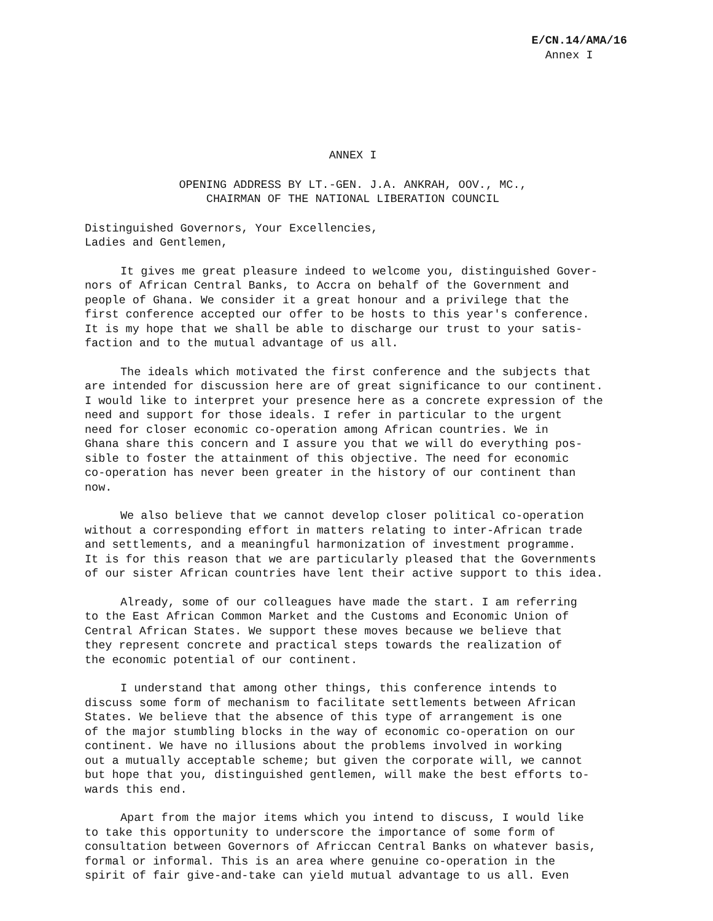E/CN.14/AMA/16
Annex I
ANNEX I
OPENING ADDRESS BY LT.-GEN. J.A. ANKRAH, OOV., MC.,
CHAIRMAN OF THE NATIONAL LIBERATION COUNCIL
Distinguished Governors, Your Excellencies,
Ladies and Gentlemen,
It gives me great pleasure indeed to welcome you, distinguished Gover- nors of African Central Banks, to Accra on behalf of the Government and people of Ghana. We consider it a great honour and a privilege that the first conference accepted our offer to be hosts to this year's conference. It is my hope that we shall be able to discharge our trust to your satis- faction and to the mutual advantage of us all.
The ideals which motivated the first conference and the subjects that are intended for discussion here are of great significance to our continent. I would like to interpret your presence here as a concrete expression of the need and support for those ideals. I refer in particular to the urgent need for closer economic co-operation among African countries. We in Ghana share this concern and I assure you that we will do everything pos- sible to foster the attainment of this objective. The need for economic co-operation has never been greater in the history of our continent than now.
We also believe that we cannot develop closer political co-operation without a corresponding effort in matters relating to inter-African trade and settlements, and a meaningful harmonization of investment programme. It is for this reason that we are particularly pleased that the Governments of our sister African countries have lent their active support to this idea.
Already, some of our colleagues have made the start. I am referring to the East African Common Market and the Customs and Economic Union of Central African States. We support these moves because we believe that they represent concrete and practical steps towards the realization of the economic potential of our continent.
I understand that among other things, this conference intends to discuss some form of mechanism to facilitate settlements between African States. We believe that the absence of this type of arrangement is one of the major stumbling blocks in the way of economic co-operation on our continent. We have no illusions about the problems involved in working out a mutually acceptable scheme; but given the corporate will, we cannot but hope that you, distinguished gentlemen, will make the best efforts to- wards this end.
Apart from the major items which you intend to discuss, I would like to take this opportunity to underscore the importance of some form of consultation between Governors of Africcan Central Banks on whatever basis, formal or informal. This is an area where genuine co-operation in the spirit of fair give-and-take can yield mutual advantage to us all. Even